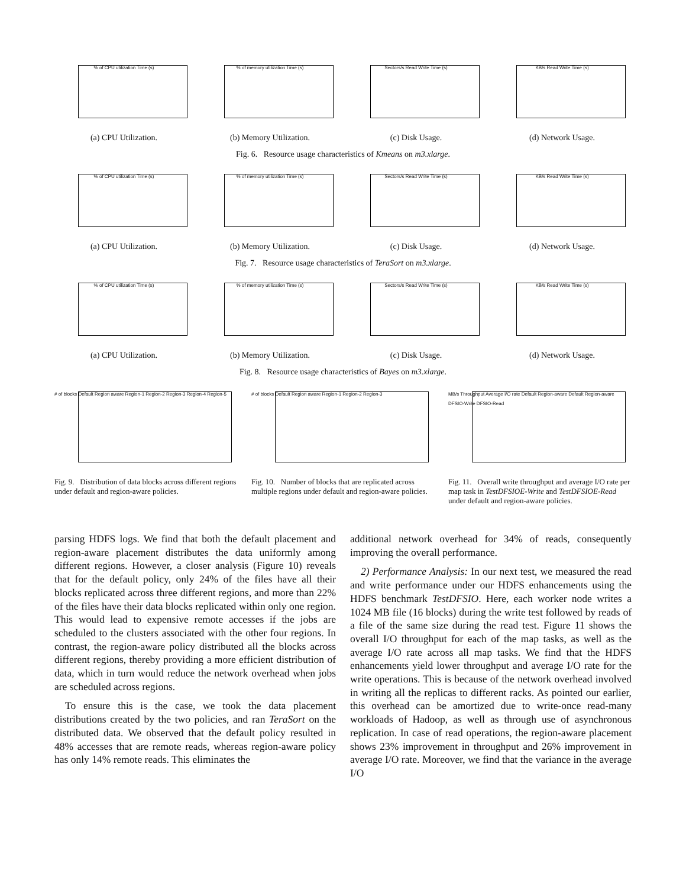% of CPU utilization Time (s)
(a) CPU Utilization.
% of memory utilization Time (s)
(b) Memory Utilization.
Sectors/s Read Write Time (s)
(c) Disk Usage.
KB/s Read Write Time (s)
(d) Network Usage.
Fig. 6. Resource usage characteristics of Kmeans on m3.xlarge.
% of CPU utilization Time (s)
(a) CPU Utilization.
% of memory utilization Time (s)
(b) Memory Utilization.
Sectors/s Read Write Time (s)
(c) Disk Usage.
KB/s Read Write Time (s)
(d) Network Usage.
Fig. 7. Resource usage characteristics of TeraSort on m3.xlarge.
% of CPU utilization Time (s)
(a) CPU Utilization.
% of memory utilization Time (s)
(b) Memory Utilization.
Sectors/s Read Write Time (s)
(c) Disk Usage.
KB/s Read Write Time (s)
(d) Network Usage.
Fig. 8. Resource usage characteristics of Bayes on m3.xlarge.
# of blocks Default Region aware Region-1 Region-2 Region-3 Region-4 Region-5
Fig. 9. Distribution of data blocks across different regions under default and region-aware policies.
# of blocks Default Region aware Region-1 Region-2 Region-3
Fig. 10. Number of blocks that are replicated across multiple regions under default and region-aware policies.
MB/s Throughput Average I/O rate Default Region-aware Default Region-aware DFSIO-Write DFSIO-Read
Fig. 11. Overall write throughput and average I/O rate per map task in TestDFSIOE-Write and TestDFSIOE-Read under default and region-aware policies.
parsing HDFS logs. We find that both the default placement and region-aware placement distributes the data uniformly among different regions. However, a closer analysis (Figure 10) reveals that for the default policy, only 24% of the files have all their blocks replicated across three different regions, and more than 22% of the files have their data blocks replicated within only one region. This would lead to expensive remote accesses if the jobs are scheduled to the clusters associated with the other four regions. In contrast, the region-aware policy distributed all the blocks across different regions, thereby providing a more efficient distribution of data, which in turn would reduce the network overhead when jobs are scheduled across regions.
To ensure this is the case, we took the data placement distributions created by the two policies, and ran TeraSort on the distributed data. We observed that the default policy resulted in 48% accesses that are remote reads, whereas region-aware policy has only 14% remote reads. This eliminates the
additional network overhead for 34% of reads, consequently improving the overall performance.
2) Performance Analysis: In our next test, we measured the read and write performance under our HDFS enhancements using the HDFS benchmark TestDFSIO. Here, each worker node writes a 1024 MB file (16 blocks) during the write test followed by reads of a file of the same size during the read test. Figure 11 shows the overall I/O throughput for each of the map tasks, as well as the average I/O rate across all map tasks. We find that the HDFS enhancements yield lower throughput and average I/O rate for the write operations. This is because of the network overhead involved in writing all the replicas to different racks. As pointed our earlier, this overhead can be amortized due to write-once read-many workloads of Hadoop, as well as through use of asynchronous replication. In case of read operations, the region-aware placement shows 23% improvement in throughput and 26% improvement in average I/O rate. Moreover, we find that the variance in the average I/O